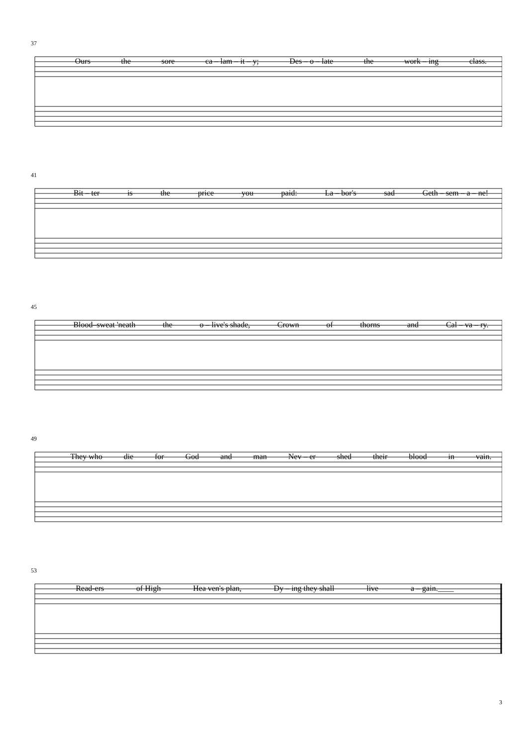37
Ours the sore ca – lam – it – y; Des – o – late the work – ing class.
41
Bit – ter is the price you paid: La – bor's sad Geth – sem – a – ne!
45
Blood–sweat 'neath the o – live's shade, Crown of thorns and Cal – va – ry.
49
They who die for God and man Nev – er shed their blood in vain.
53
Read-ers of High Hea ven's plan, Dy – ing they shall live a – gain.____
3